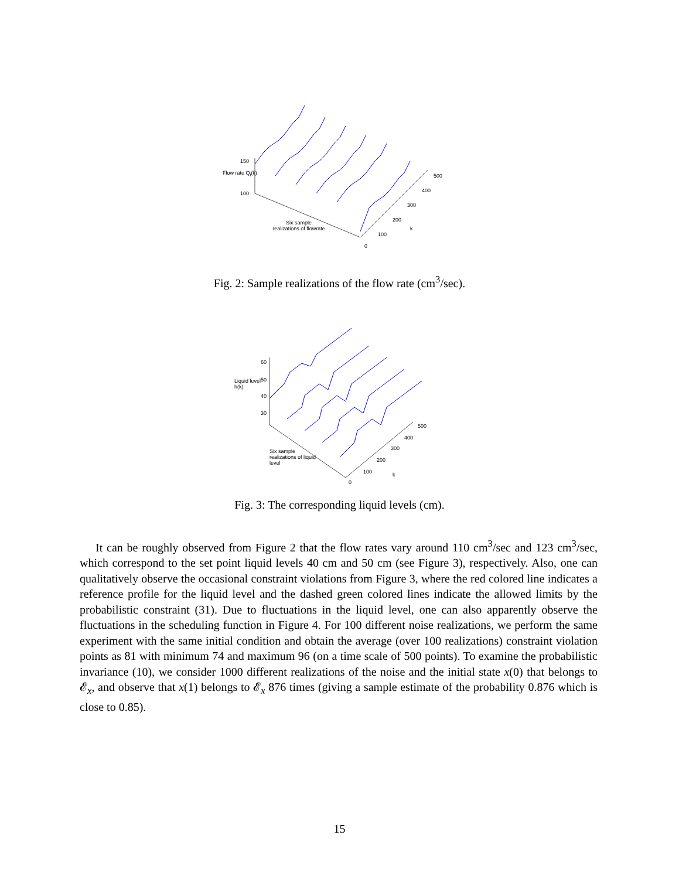150
100
Flow rate Q<sub>i</sub>(k)
Six sample realizations of flowrate
0
100
200
300
400
500
k
Fig. 2: Sample realizations of the flow rate (cm<sup>3</sup>/sec).
60
50
40
30
Liquid level h(k)
Six sample realizations of liquid level
0
100
200
300
400
500
k
Fig. 3: The corresponding liquid levels (cm).
It can be roughly observed from Figure 2 that the flow rates vary around 110 cm<sup>3</sup>/sec and 123 cm<sup>3</sup>/sec, which correspond to the set point liquid levels 40 cm and 50 cm (see Figure 3), respectively. Also, one can qualitatively observe the occasional constraint violations from Figure 3, where the red colored line indicates a reference profile for the liquid level and the dashed green colored lines indicate the allowed limits by the probabilistic constraint (31). Due to fluctuations in the liquid level, one can also apparently observe the fluctuations in the scheduling function in Figure 4. For 100 different noise realizations, we perform the same experiment with the same initial condition and obtain the average (over 100 realizations) constraint violation points as 81 with minimum 74 and maximum 96 (on a time scale of 500 points). To examine the probabilistic invariance (10), we consider 1000 different realizations of the noise and the initial state x(0) that belongs to 𝓔<sub>x</sub>, and observe that x(1) belongs to 𝓔<sub>x</sub> 876 times (giving a sample estimate of the probability 0.876 which is close to 0.85).
15